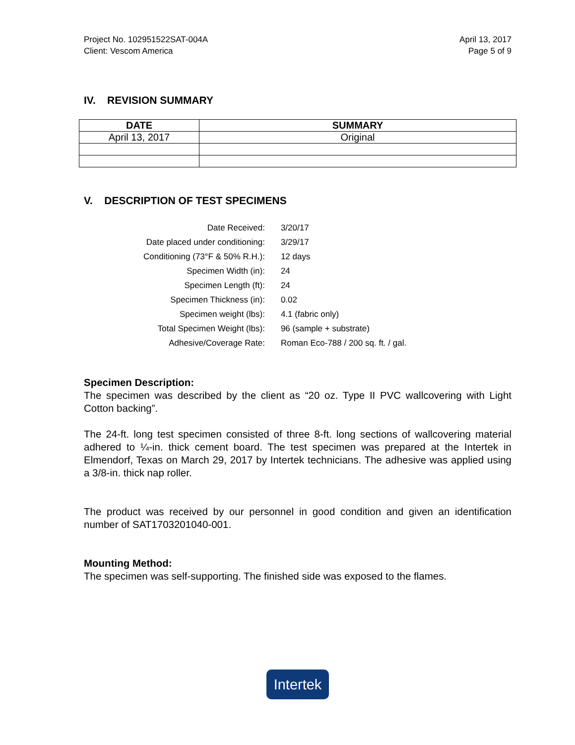Project No. 102951522SAT-004A
Client: Vescom America
April 13, 2017
Page 5 of 9
IV. REVISION SUMMARY
| DATE | SUMMARY |
| --- | --- |
| April 13, 2017 | Original |
V. DESCRIPTION OF TEST SPECIMENS
| Date Received: | 3/20/17 |
| Date placed under conditioning: | 3/29/17 |
| Conditioning (73°F & 50% R.H.): | 12 days |
| Specimen Width (in): | 24 |
| Specimen Length (ft): | 24 |
| Specimen Thickness (in): | 0.02 |
| Specimen weight (lbs): | 4.1 (fabric only) |
| Total Specimen Weight (lbs): | 96 (sample + substrate) |
| Adhesive/Coverage Rate: | Roman Eco-788 / 200 sq. ft. / gal. |
Specimen Description:
The specimen was described by the client as “20 oz. Type II PVC wallcovering with Light Cotton backing”.
The 24-ft. long test specimen consisted of three 8-ft. long sections of wallcovering material adhered to ¼-in. thick cement board. The test specimen was prepared at the Intertek in Elmendorf, Texas on March 29, 2017 by Intertek technicians. The adhesive was applied using a 3/8-in. thick nap roller.
The product was received by our personnel in good condition and given an identification number of SAT1703201040-001.
Mounting Method:
The specimen was self-supporting. The finished side was exposed to the flames.
Intertek